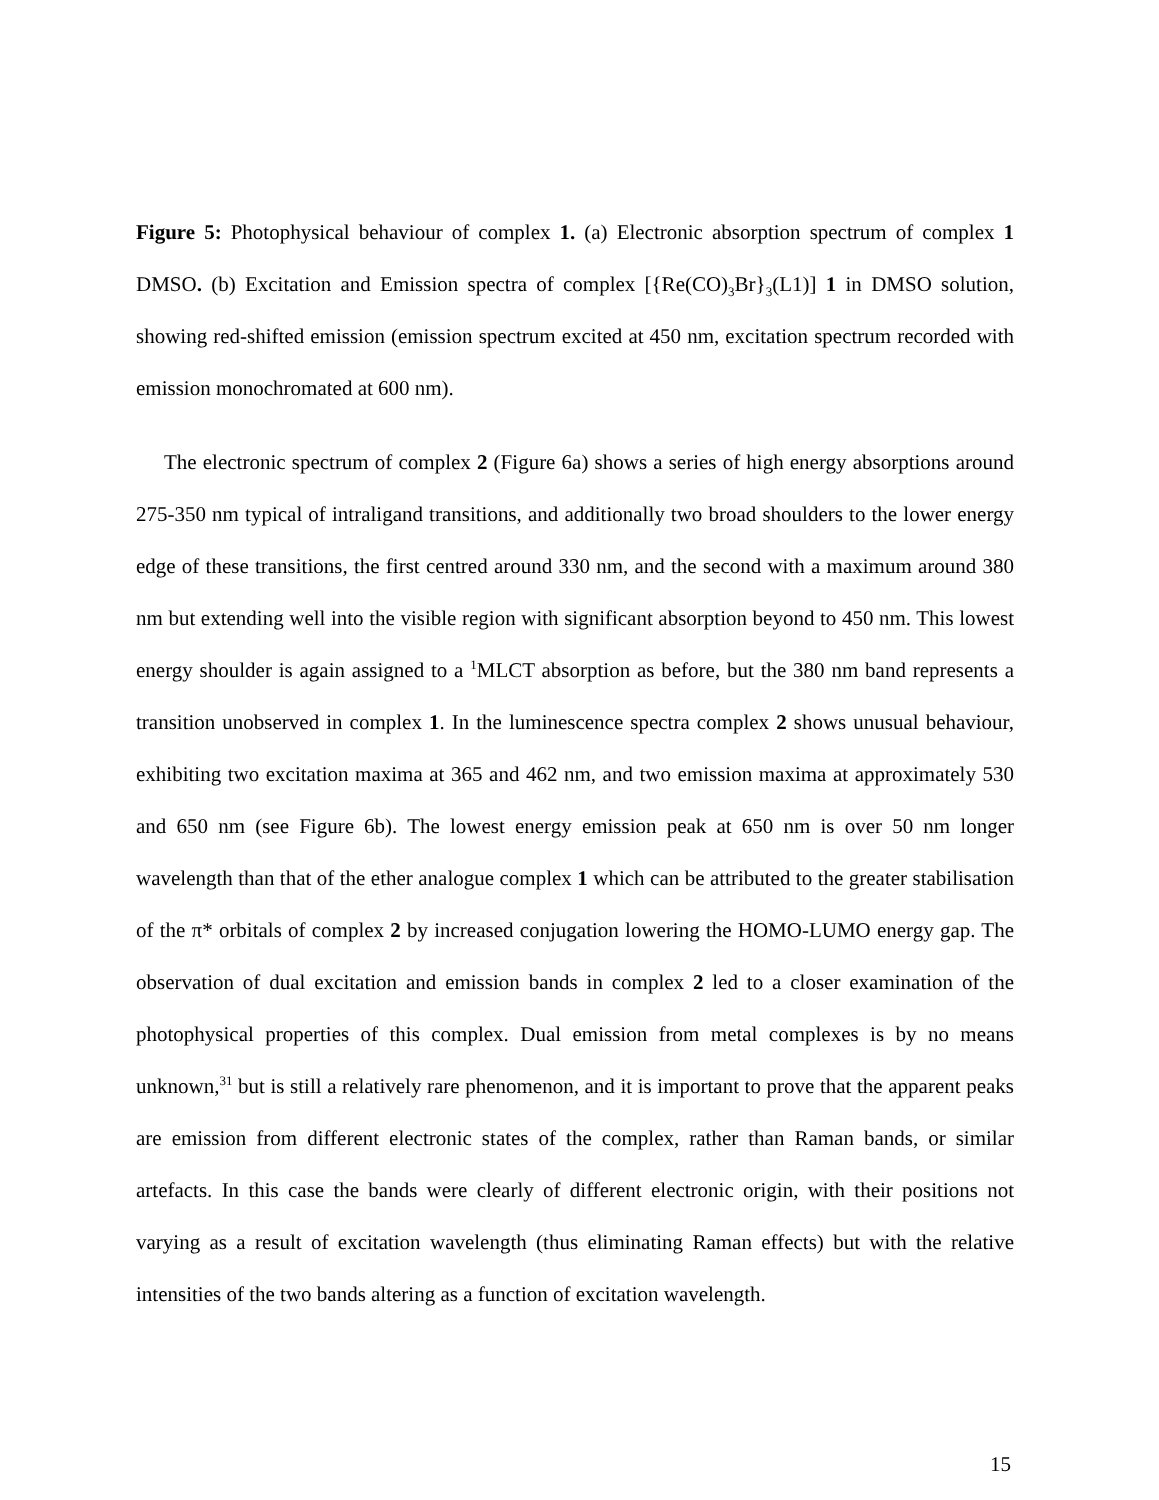Figure 5: Photophysical behaviour of complex 1. (a) Electronic absorption spectrum of complex 1 DMSO. (b) Excitation and Emission spectra of complex [{Re(CO)<sub>3</sub>Br}<sub>3</sub>(L1)] 1 in DMSO solution, showing red-shifted emission (emission spectrum excited at 450 nm, excitation spectrum recorded with emission monochromated at 600 nm).
The electronic spectrum of complex 2 (Figure 6a) shows a series of high energy absorptions around 275-350 nm typical of intraligand transitions, and additionally two broad shoulders to the lower energy edge of these transitions, the first centred around 330 nm, and the second with a maximum around 380 nm but extending well into the visible region with significant absorption beyond to 450 nm. This lowest energy shoulder is again assigned to a <sup>1</sup>MLCT absorption as before, but the 380 nm band represents a transition unobserved in complex 1. In the luminescence spectra complex 2 shows unusual behaviour, exhibiting two excitation maxima at 365 and 462 nm, and two emission maxima at approximately 530 and 650 nm (see Figure 6b). The lowest energy emission peak at 650 nm is over 50 nm longer wavelength than that of the ether analogue complex 1 which can be attributed to the greater stabilisation of the π* orbitals of complex 2 by increased conjugation lowering the HOMO-LUMO energy gap. The observation of dual excitation and emission bands in complex 2 led to a closer examination of the photophysical properties of this complex. Dual emission from metal complexes is by no means unknown,<sup>31</sup> but is still a relatively rare phenomenon, and it is important to prove that the apparent peaks are emission from different electronic states of the complex, rather than Raman bands, or similar artefacts. In this case the bands were clearly of different electronic origin, with their positions not varying as a result of excitation wavelength (thus eliminating Raman effects) but with the relative intensities of the two bands altering as a function of excitation wavelength.
15